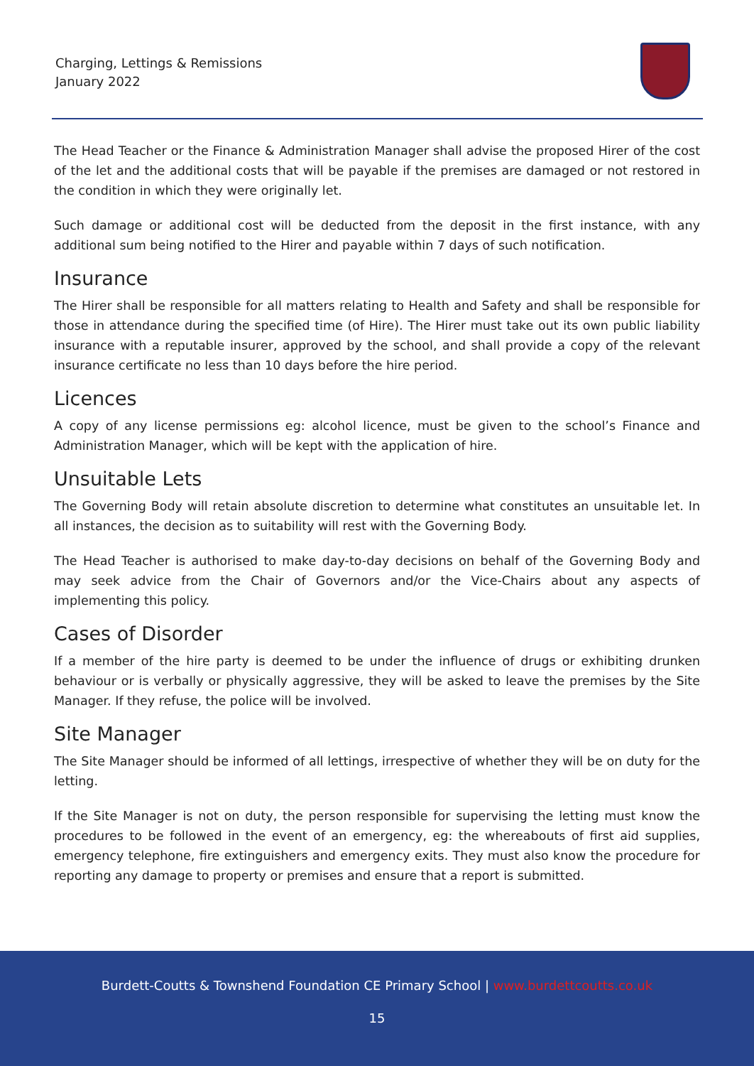Charging, Lettings & Remissions
January 2022
The Head Teacher or the Finance & Administration Manager shall advise the proposed Hirer of the cost of the let and the additional costs that will be payable if the premises are damaged or not restored in the condition in which they were originally let.
Such damage or additional cost will be deducted from the deposit in the first instance, with any additional sum being notified to the Hirer and payable within 7 days of such notification.
Insurance
The Hirer shall be responsible for all matters relating to Health and Safety and shall be responsible for those in attendance during the specified time (of Hire). The Hirer must take out its own public liability insurance with a reputable insurer, approved by the school, and shall provide a copy of the relevant insurance certificate no less than 10 days before the hire period.
Licences
A copy of any license permissions eg: alcohol licence, must be given to the school’s Finance and Administration Manager, which will be kept with the application of hire.
Unsuitable Lets
The Governing Body will retain absolute discretion to determine what constitutes an unsuitable let. In all instances, the decision as to suitability will rest with the Governing Body.
The Head Teacher is authorised to make day-to-day decisions on behalf of the Governing Body and may seek advice from the Chair of Governors and/or the Vice-Chairs about any aspects of implementing this policy.
Cases of Disorder
If a member of the hire party is deemed to be under the influence of drugs or exhibiting drunken behaviour or is verbally or physically aggressive, they will be asked to leave the premises by the Site Manager. If they refuse, the police will be involved.
Site Manager
The Site Manager should be informed of all lettings, irrespective of whether they will be on duty for the letting.
If the Site Manager is not on duty, the person responsible for supervising the letting must know the procedures to be followed in the event of an emergency, eg: the whereabouts of first aid supplies, emergency telephone, fire extinguishers and emergency exits. They must also know the procedure for reporting any damage to property or premises and ensure that a report is submitted.
Burdett-Coutts & Townshend Foundation CE Primary School | www.burdettcoutts.co.uk
15